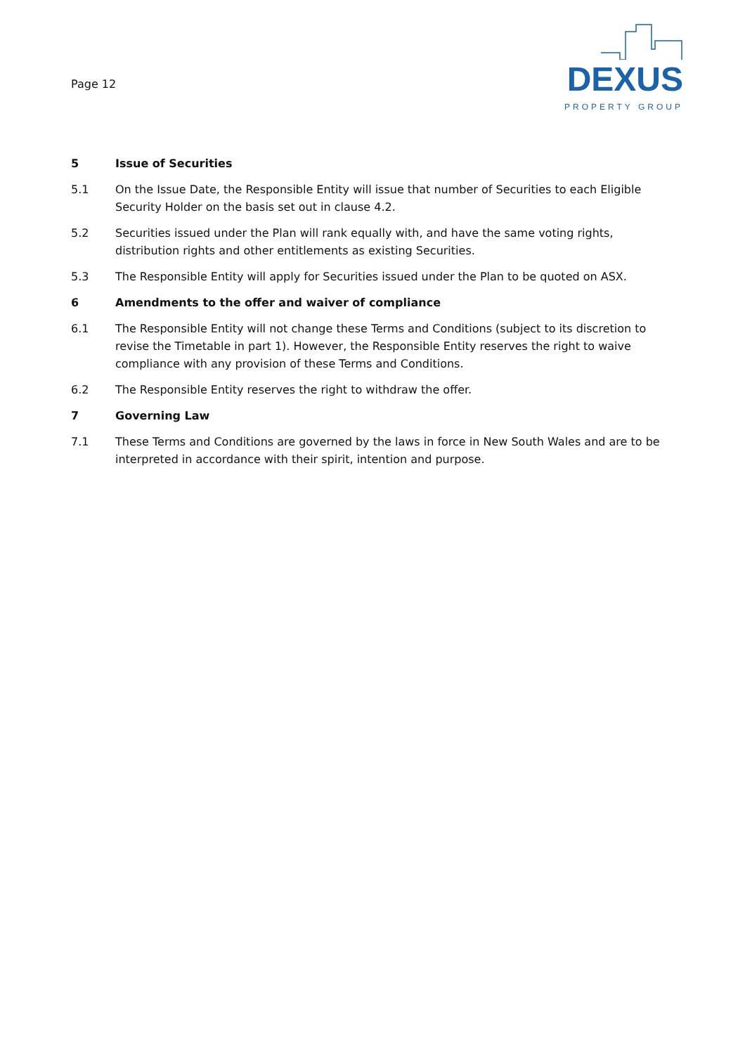Page 12
DEXUS
PROPERTY GROUP
5 Issue of Securities
5.1 On the Issue Date, the Responsible Entity will issue that number of Securities to each Eligible Security Holder on the basis set out in clause 4.2.
5.2 Securities issued under the Plan will rank equally with, and have the same voting rights, distribution rights and other entitlements as existing Securities.
5.3 The Responsible Entity will apply for Securities issued under the Plan to be quoted on ASX.
6 Amendments to the offer and waiver of compliance
6.1 The Responsible Entity will not change these Terms and Conditions (subject to its discretion to revise the Timetable in part 1). However, the Responsible Entity reserves the right to waive compliance with any provision of these Terms and Conditions.
6.2 The Responsible Entity reserves the right to withdraw the offer.
7 Governing Law
7.1 These Terms and Conditions are governed by the laws in force in New South Wales and are to be interpreted in accordance with their spirit, intention and purpose.